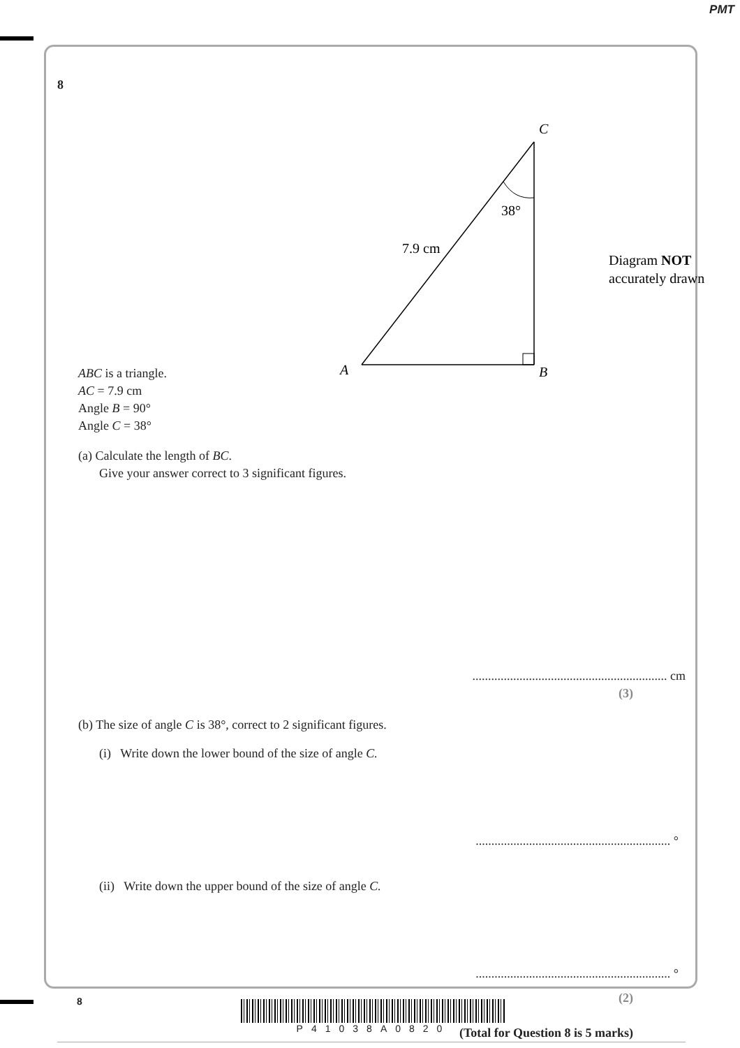PMT
8
C
A
B
38°
7.9 cm
Diagram NOT
accurately drawn
ABC is a triangle.
AC = 7.9 cm
Angle B = 90°
Angle C = 38°
(a) Calculate the length of BC.
Give your answer correct to 3 significant figures.
.............................................................. cm
(3)
(b) The size of angle C is 38°, correct to 2 significant figures.
(i) Write down the lower bound of the size of angle C.
.............................................................. °
(ii) Write down the upper bound of the size of angle C.
.............................................................. °
(2)
(Total for Question 8 is 5 marks)
8 P41038A0820